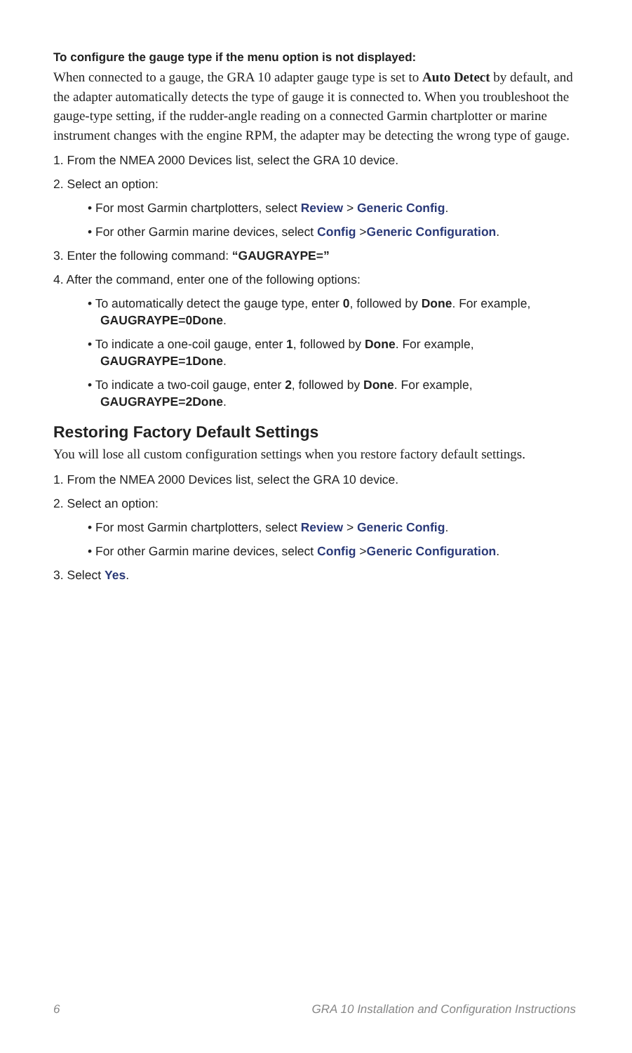To configure the gauge type if the menu option is not displayed:
When connected to a gauge, the GRA 10 adapter gauge type is set to Auto Detect by default, and the adapter automatically detects the type of gauge it is connected to. When you troubleshoot the gauge-type setting, if the rudder-angle reading on a connected Garmin chartplotter or marine instrument changes with the engine RPM, the adapter may be detecting the wrong type of gauge.
1. From the NMEA 2000 Devices list, select the GRA 10 device.
2. Select an option:
• For most Garmin chartplotters, select Review > Generic Config.
• For other Garmin marine devices, select Config >Generic Configuration.
3. Enter the following command: “GAUGRAYPE=”
4. After the command, enter one of the following options:
• To automatically detect the gauge type, enter 0, followed by Done. For example, GAUGRAYPE=0Done.
• To indicate a one-coil gauge, enter 1, followed by Done. For example, GAUGRAYPE=1Done.
• To indicate a two-coil gauge, enter 2, followed by Done. For example, GAUGRAYPE=2Done.
Restoring Factory Default Settings
You will lose all custom configuration settings when you restore factory default settings.
1. From the NMEA 2000 Devices list, select the GRA 10 device.
2. Select an option:
• For most Garmin chartplotters, select Review > Generic Config.
• For other Garmin marine devices, select Config >Generic Configuration.
3. Select Yes.
6 GRA 10 Installation and Configuration Instructions